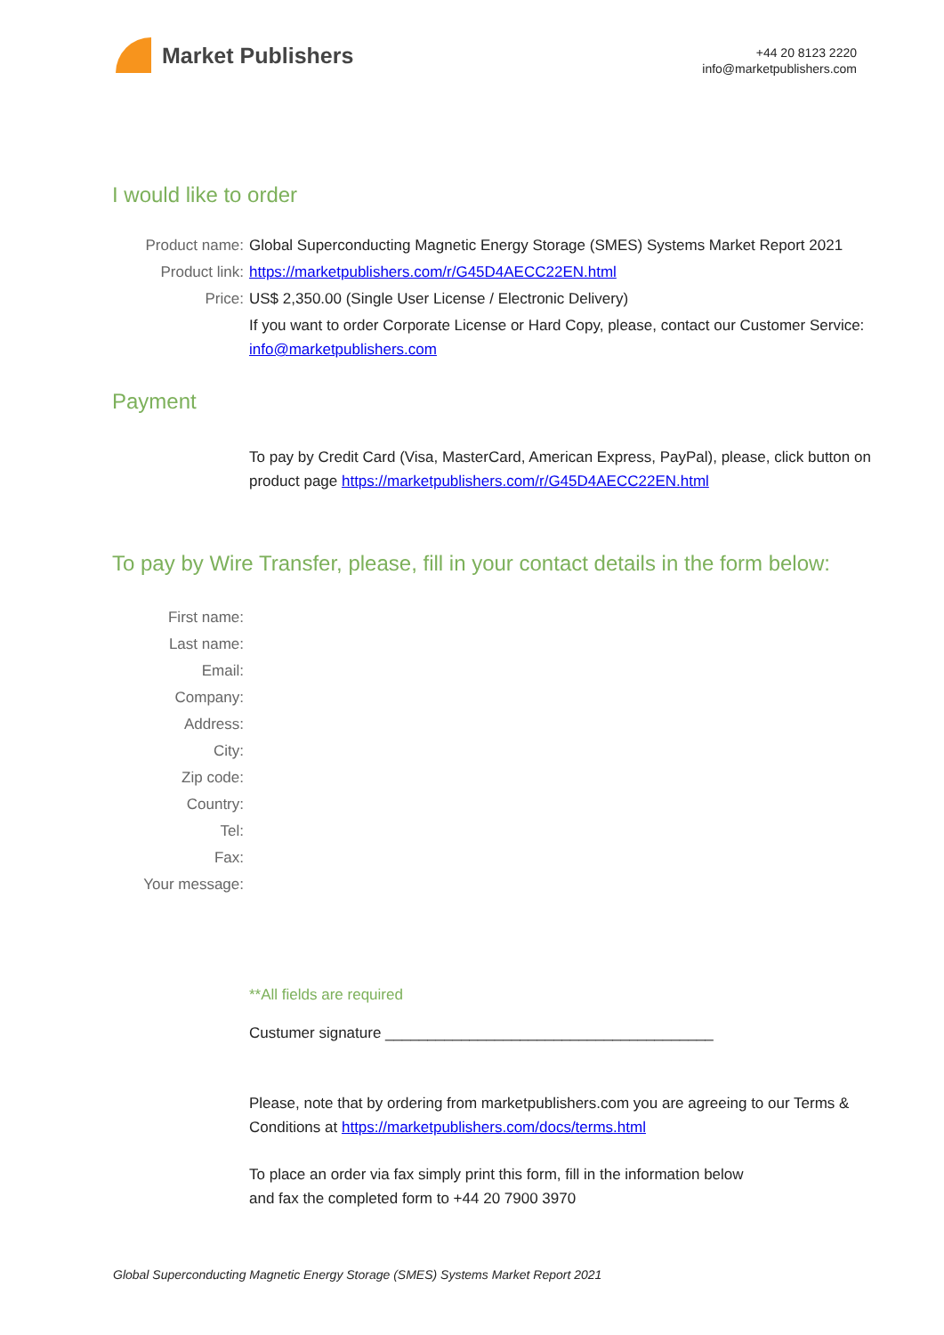Market Publishers
+44 20 8123 2220
info@marketpublishers.com
I would like to order
Product name: Global Superconducting Magnetic Energy Storage (SMES) Systems Market Report 2021
Product link: https://marketpublishers.com/r/G45D4AECC22EN.html
Price: US$ 2,350.00 (Single User License / Electronic Delivery)
If you want to order Corporate License or Hard Copy, please, contact our Customer Service:
info@marketpublishers.com
Payment
To pay by Credit Card (Visa, MasterCard, American Express, PayPal), please, click button on product page https://marketpublishers.com/r/G45D4AECC22EN.html
To pay by Wire Transfer, please, fill in your contact details in the form below:
First name:
Last name:
Email:
Company:
Address:
City:
Zip code:
Country:
Tel:
Fax:
Your message:
**All fields are required
Custumer signature _______________________________________
Please, note that by ordering from marketpublishers.com you are agreeing to our Terms & Conditions at https://marketpublishers.com/docs/terms.html
To place an order via fax simply print this form, fill in the information below
and fax the completed form to +44 20 7900 3970
Global Superconducting Magnetic Energy Storage (SMES) Systems Market Report 2021